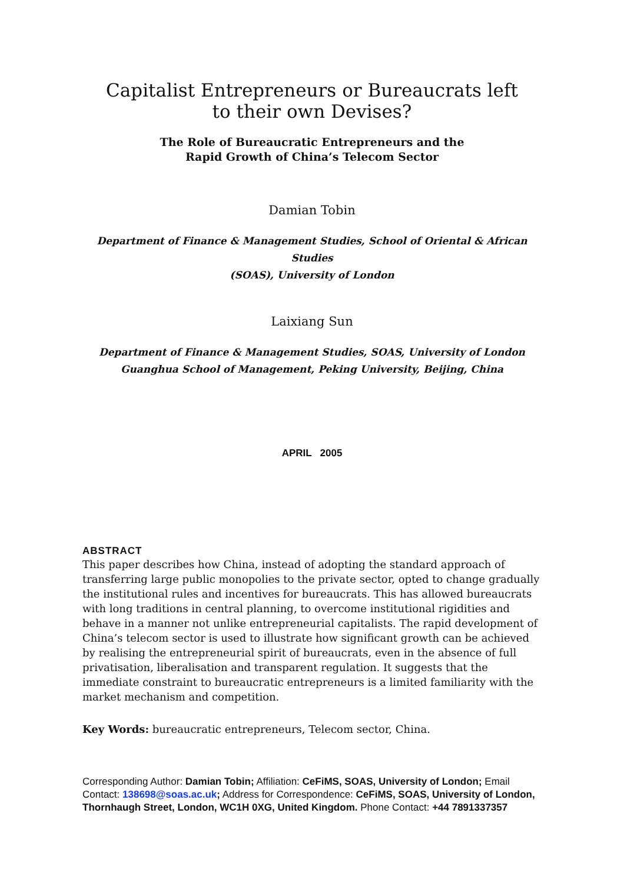Capitalist Entrepreneurs or Bureaucrats left
to their own Devises?
The Role of Bureaucratic Entrepreneurs and the
Rapid Growth of China’s Telecom Sector
Damian Tobin
Department of Finance & Management Studies, School of Oriental & African Studies
(SOAS), University of London
Laixiang Sun
Department of Finance & Management Studies, SOAS, University of London
Guanghua School of Management, Peking University, Beijing, China
APRIL 2005
ABSTRACT
This paper describes how China, instead of adopting the standard approach of transferring large public monopolies to the private sector, opted to change gradually the institutional rules and incentives for bureaucrats. This has allowed bureaucrats with long traditions in central planning, to overcome institutional rigidities and behave in a manner not unlike entrepreneurial capitalists. The rapid development of China’s telecom sector is used to illustrate how significant growth can be achieved by realising the entrepreneurial spirit of bureaucrats, even in the absence of full privatisation, liberalisation and transparent regulation. It suggests that the immediate constraint to bureaucratic entrepreneurs is a limited familiarity with the market mechanism and competition.
Key Words: bureaucratic entrepreneurs, Telecom sector, China.
Corresponding Author: Damian Tobin; Affiliation: CeFiMS, SOAS, University of London; Email Contact: 138698@soas.ac.uk; Address for Correspondence: CeFiMS, SOAS, University of London, Thornhaugh Street, London, WC1H 0XG, United Kingdom. Phone Contact: +44 7891337357